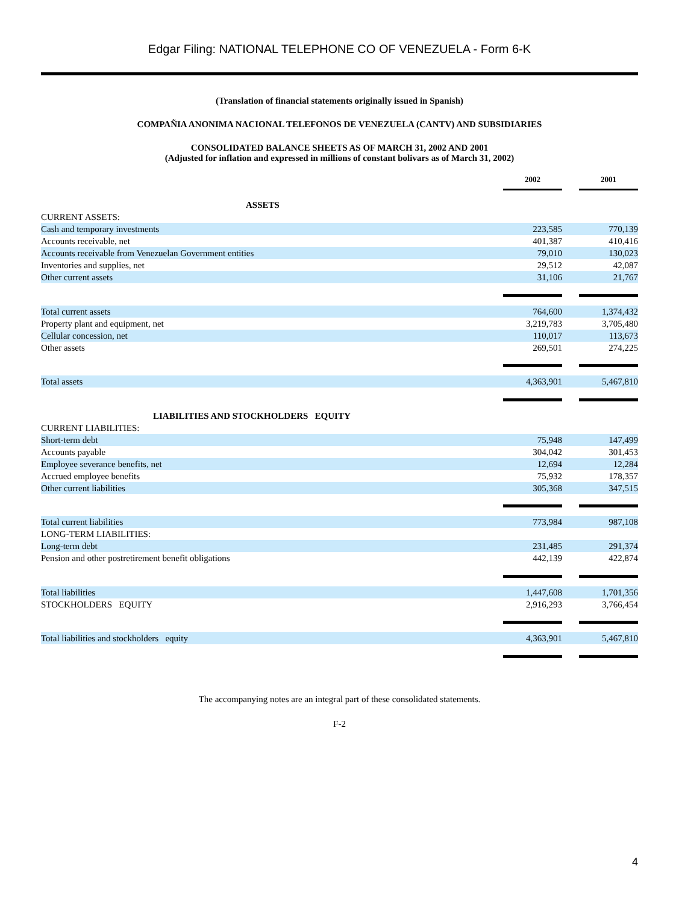Edgar Filing: NATIONAL TELEPHONE CO OF VENEZUELA - Form 6-K
(Translation of financial statements originally issued in Spanish)
COMPAÑIA ANONIMA NACIONAL TELEFONOS DE VENEZUELA (CANTV) AND SUBSIDIARIES
CONSOLIDATED BALANCE SHEETS AS OF MARCH 31, 2002 AND 2001
(Adjusted for inflation and expressed in millions of constant bolivars as of March 31, 2002)
| | 2002 | | 2001 |
| --- | --- | --- | --- |
| ASSETS | | | |
| CURRENT ASSETS: | | | |
| Cash and temporary investments | 223,585 | | 770,139 |
| Accounts receivable, net | 401,387 | | 410,416 |
| Accounts receivable from Venezuelan Government entities | 79,010 | | 130,023 |
| Inventories and supplies, net | 29,512 | | 42,087 |
| Other current assets | 31,106 | | 21,767 |
| Total current assets | 764,600 | | 1,374,432 |
| Property plant and equipment, net | 3,219,783 | | 3,705,480 |
| Cellular concession, net | 110,017 | | 113,673 |
| Other assets | 269,501 | | 274,225 |
| Total assets | 4,363,901 | | 5,467,810 |
| LIABILITIES AND STOCKHOLDERS EQUITY | | | |
| CURRENT LIABILITIES: | | | |
| Short-term debt | 75,948 | | 147,499 |
| Accounts payable | 304,042 | | 301,453 |
| Employee severance benefits, net | 12,694 | | 12,284 |
| Accrued employee benefits | 75,932 | | 178,357 |
| Other current liabilities | 305,368 | | 347,515 |
| Total current liabilities | 773,984 | | 987,108 |
| LONG-TERM LIABILITIES: | | | |
| Long-term debt | 231,485 | | 291,374 |
| Pension and other postretirement benefit obligations | 442,139 | | 422,874 |
| Total liabilities | 1,447,608 | | 1,701,356 |
| STOCKHOLDERS EQUITY | 2,916,293 | | 3,766,454 |
| Total liabilities and stockholders equity | 4,363,901 | | 5,467,810 |
The accompanying notes are an integral part of these consolidated statements.
F-2
4